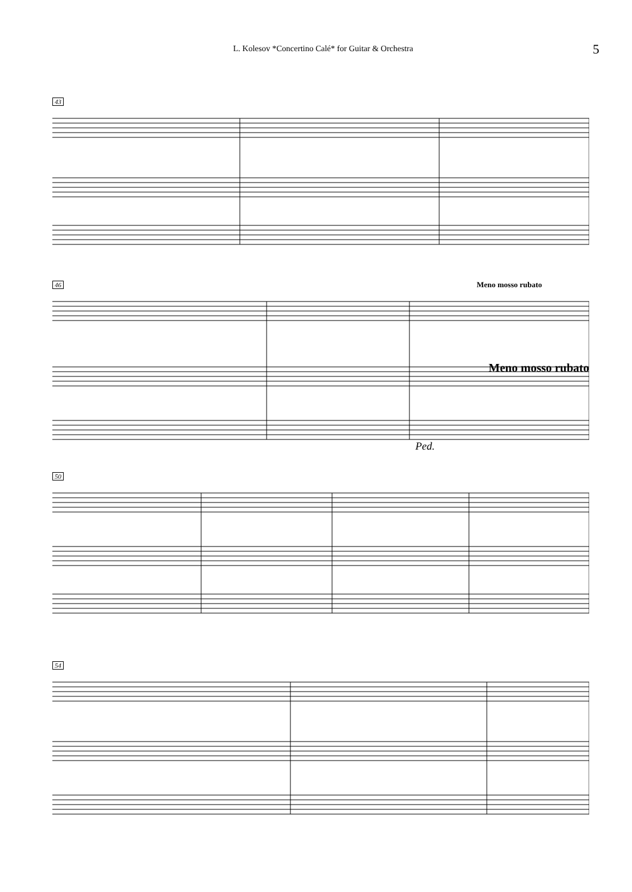L. Kolesov *Concertino Calé* for Guitar & Orchestra
5
43
46 Meno mosso rubato
Meno mosso rubato
Ped.
50
54